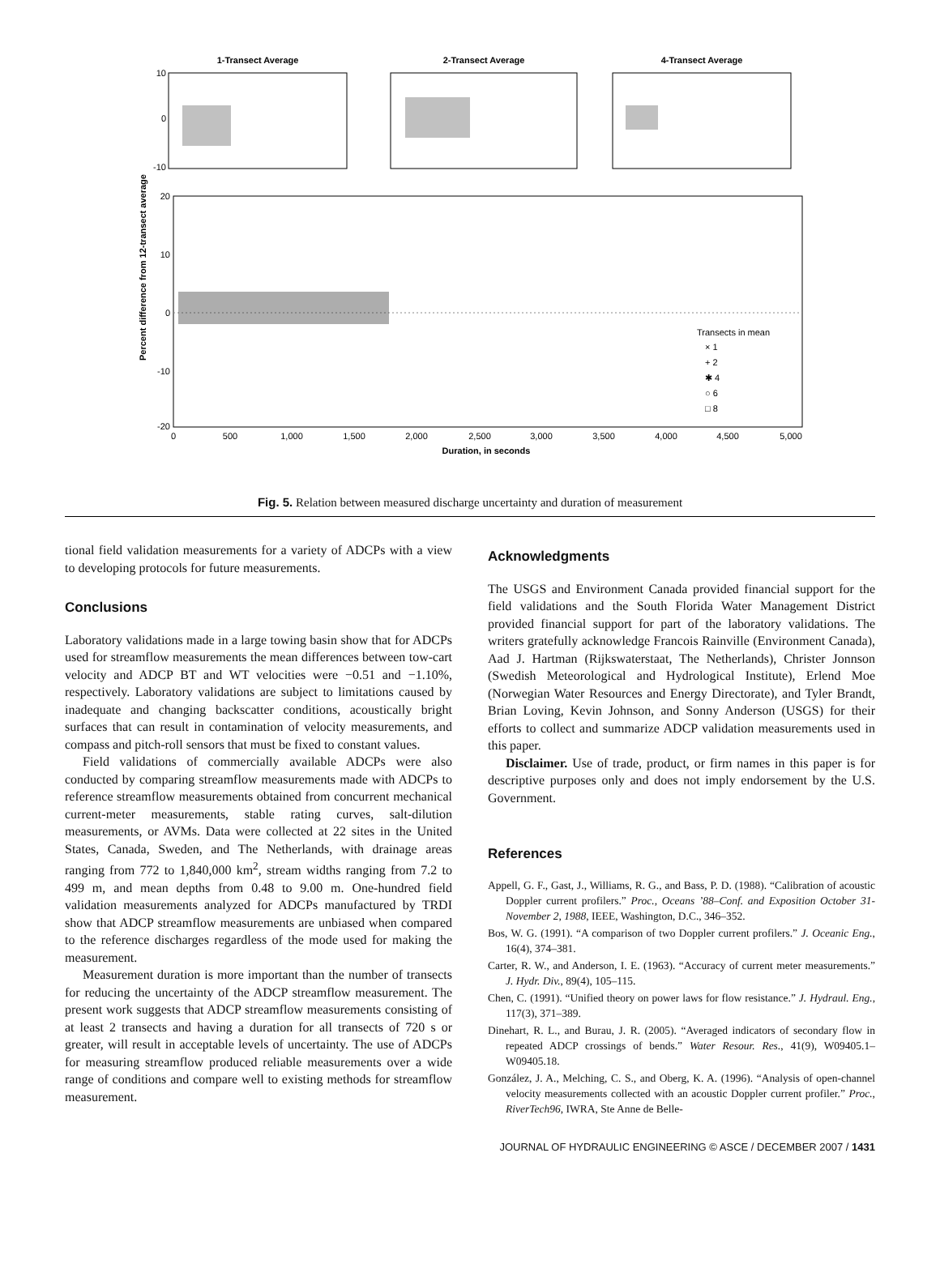1-Transect Average
2-Transect Average
4-Transect Average
Duration, in seconds
Percent difference from 12-transect average
10
0
-10
20
10
0
-10
-20
0
500
1,000
1,500
2,000
2,500
3,000
3,500
4,000
4,500
5,000
Transects in mean
× 1
+ 2
✱ 4
○ 6
□ 8
Fig. 5. Relation between measured discharge uncertainty and duration of measurement
tional field validation measurements for a variety of ADCPs with a view to developing protocols for future measurements.
Conclusions
Laboratory validations made in a large towing basin show that for ADCPs used for streamflow measurements the mean differences between tow-cart velocity and ADCP BT and WT velocities were −0.51 and −1.10%, respectively. Laboratory validations are subject to limitations caused by inadequate and changing backscatter conditions, acoustically bright surfaces that can result in contamination of velocity measurements, and compass and pitch-roll sensors that must be fixed to constant values.
Field validations of commercially available ADCPs were also conducted by comparing streamflow measurements made with ADCPs to reference streamflow measurements obtained from concurrent mechanical current-meter measurements, stable rating curves, salt-dilution measurements, or AVMs. Data were collected at 22 sites in the United States, Canada, Sweden, and The Netherlands, with drainage areas ranging from 772 to 1,840,000 km<sup>2</sup>, stream widths ranging from 7.2 to 499 m, and mean depths from 0.48 to 9.00 m. One-hundred field validation measurements analyzed for ADCPs manufactured by TRDI show that ADCP streamflow measurements are unbiased when compared to the reference discharges regardless of the mode used for making the measurement.
Measurement duration is more important than the number of transects for reducing the uncertainty of the ADCP streamflow measurement. The present work suggests that ADCP streamflow measurements consisting of at least 2 transects and having a duration for all transects of 720 s or greater, will result in acceptable levels of uncertainty. The use of ADCPs for measuring streamflow produced reliable measurements over a wide range of conditions and compare well to existing methods for streamflow measurement.
Acknowledgments
The USGS and Environment Canada provided financial support for the field validations and the South Florida Water Management District provided financial support for part of the laboratory validations. The writers gratefully acknowledge Francois Rainville (Environment Canada), Aad J. Hartman (Rijkswaterstaat, The Netherlands), Christer Jonnson (Swedish Meteorological and Hydrological Institute), Erlend Moe (Norwegian Water Resources and Energy Directorate), and Tyler Brandt, Brian Loving, Kevin Johnson, and Sonny Anderson (USGS) for their efforts to collect and summarize ADCP validation measurements used in this paper.
Disclaimer. Use of trade, product, or firm names in this paper is for descriptive purposes only and does not imply endorsement by the U.S. Government.
References
Appell, G. F., Gast, J., Williams, R. G., and Bass, P. D. (1988). “Calibration of acoustic Doppler current profilers.” Proc., Oceans ’88–Conf. and Exposition October 31-November 2, 1988, IEEE, Washington, D.C., 346–352.
Bos, W. G. (1991). “A comparison of two Doppler current profilers.” J. Oceanic Eng., 16(4), 374–381.
Carter, R. W., and Anderson, I. E. (1963). “Accuracy of current meter measurements.” J. Hydr. Div., 89(4), 105–115.
Chen, C. (1991). “Unified theory on power laws for flow resistance.” J. Hydraul. Eng., 117(3), 371–389.
Dinehart, R. L., and Burau, J. R. (2005). “Averaged indicators of secondary flow in repeated ADCP crossings of bends.” Water Resour. Res., 41(9), W09405.1–W09405.18.
González, J. A., Melching, C. S., and Oberg, K. A. (1996). “Analysis of open-channel velocity measurements collected with an acoustic Doppler current profiler.” Proc., RiverTech96, IWRA, Ste Anne de Belle-
JOURNAL OF HYDRAULIC ENGINEERING © ASCE / DECEMBER 2007 / 1431